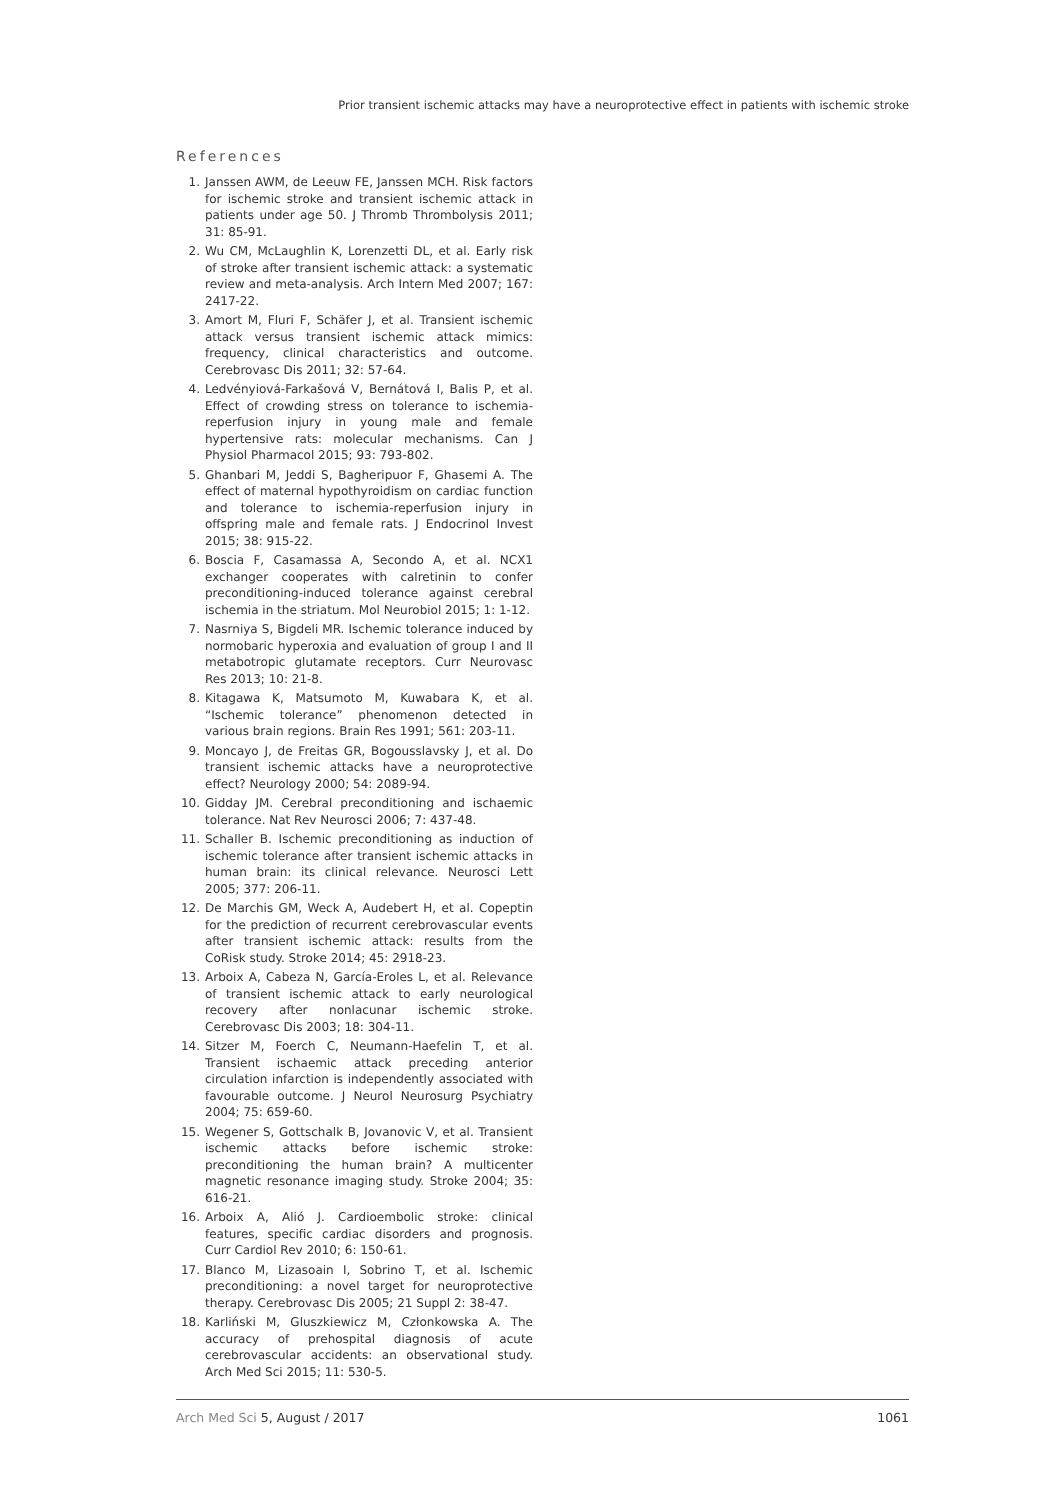Prior transient ischemic attacks may have a neuroprotective effect in patients with ischemic stroke
References
1. Janssen AWM, de Leeuw FE, Janssen MCH. Risk factors for ischemic stroke and transient ischemic attack in patients under age 50. J Thromb Thrombolysis 2011; 31: 85-91.
2. Wu CM, McLaughlin K, Lorenzetti DL, et al. Early risk of stroke after transient ischemic attack: a systematic review and meta-analysis. Arch Intern Med 2007; 167: 2417-22.
3. Amort M, Fluri F, Schäfer J, et al. Transient ischemic attack versus transient ischemic attack mimics: frequency, clinical characteristics and outcome. Cerebrovasc Dis 2011; 32: 57-64.
4. Ledvényiová-Farkašová V, Bernátová I, Balis P, et al. Effect of crowding stress on tolerance to ischemia-reperfusion injury in young male and female hypertensive rats: molecular mechanisms. Can J Physiol Pharmacol 2015; 93: 793-802.
5. Ghanbari M, Jeddi S, Bagheripuor F, Ghasemi A. The effect of maternal hypothyroidism on cardiac function and tolerance to ischemia-reperfusion injury in offspring male and female rats. J Endocrinol Invest 2015; 38: 915-22.
6. Boscia F, Casamassa A, Secondo A, et al. NCX1 exchanger cooperates with calretinin to confer preconditioning-induced tolerance against cerebral ischemia in the striatum. Mol Neurobiol 2015; 1: 1-12.
7. Nasrniya S, Bigdeli MR. Ischemic tolerance induced by normobaric hyperoxia and evaluation of group I and II metabotropic glutamate receptors. Curr Neurovasc Res 2013; 10: 21-8.
8. Kitagawa K, Matsumoto M, Kuwabara K, et al. “Ischemic tolerance” phenomenon detected in various brain regions. Brain Res 1991; 561: 203-11.
9. Moncayo J, de Freitas GR, Bogousslavsky J, et al. Do transient ischemic attacks have a neuroprotective effect? Neurology 2000; 54: 2089-94.
10. Gidday JM. Cerebral preconditioning and ischaemic tolerance. Nat Rev Neurosci 2006; 7: 437-48.
11. Schaller B. Ischemic preconditioning as induction of ischemic tolerance after transient ischemic attacks in human brain: its clinical relevance. Neurosci Lett 2005; 377: 206-11.
12. De Marchis GM, Weck A, Audebert H, et al. Copeptin for the prediction of recurrent cerebrovascular events after transient ischemic attack: results from the CoRisk study. Stroke 2014; 45: 2918-23.
13. Arboix A, Cabeza N, García-Eroles L, et al. Relevance of transient ischemic attack to early neurological recovery after nonlacunar ischemic stroke. Cerebrovasc Dis 2003; 18: 304-11.
14. Sitzer M, Foerch C, Neumann-Haefelin T, et al. Transient ischaemic attack preceding anterior circulation infarction is independently associated with favourable outcome. J Neurol Neurosurg Psychiatry 2004; 75: 659-60.
15. Wegener S, Gottschalk B, Jovanovic V, et al. Transient ischemic attacks before ischemic stroke: preconditioning the human brain? A multicenter magnetic resonance imaging study. Stroke 2004; 35: 616-21.
16. Arboix A, Alió J. Cardioembolic stroke: clinical features, specific cardiac disorders and prognosis. Curr Cardiol Rev 2010; 6: 150-61.
17. Blanco M, Lizasoain I, Sobrino T, et al. Ischemic preconditioning: a novel target for neuroprotective therapy. Cerebrovasc Dis 2005; 21 Suppl 2: 38-47.
18. Karliński M, Gluszkiewicz M, Członkowska A. The accuracy of prehospital diagnosis of acute cerebrovascular accidents: an observational study. Arch Med Sci 2015; 11: 530-5.
Arch Med Sci 5, August / 2017 1061